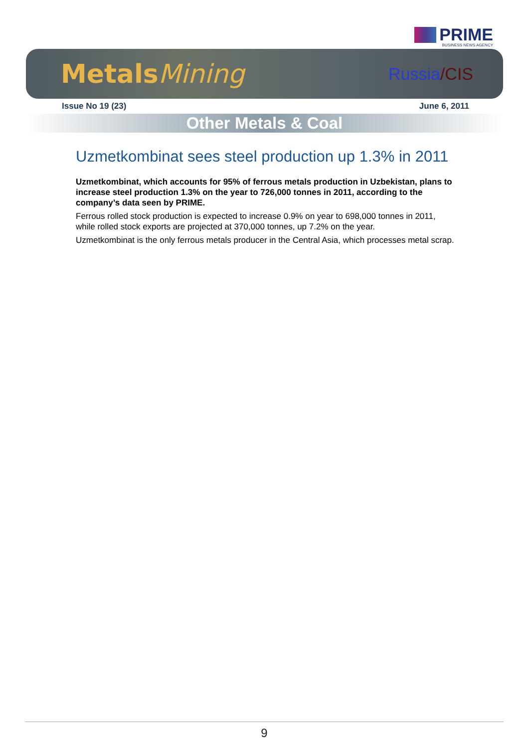PRIME
BUSINESS NEWS AGENCY
MetalsMining
Russia/CIS
Issue No 19 (23) June 6, 2011
Other Metals & Coal
Uzmetkombinat sees steel production up 1.3% in 2011
Uzmetkombinat, which accounts for 95% of ferrous metals production in Uzbekistan, plans to increase steel production 1.3% on the year to 726,000 tonnes in 2011, according to the company’s data seen by PRIME.
Ferrous rolled stock production is expected to increase 0.9% on year to 698,000 tonnes in 2011, while rolled stock exports are projected at 370,000 tonnes, up 7.2% on the year.
Uzmetkombinat is the only ferrous metals producer in the Central Asia, which processes metal scrap.
9